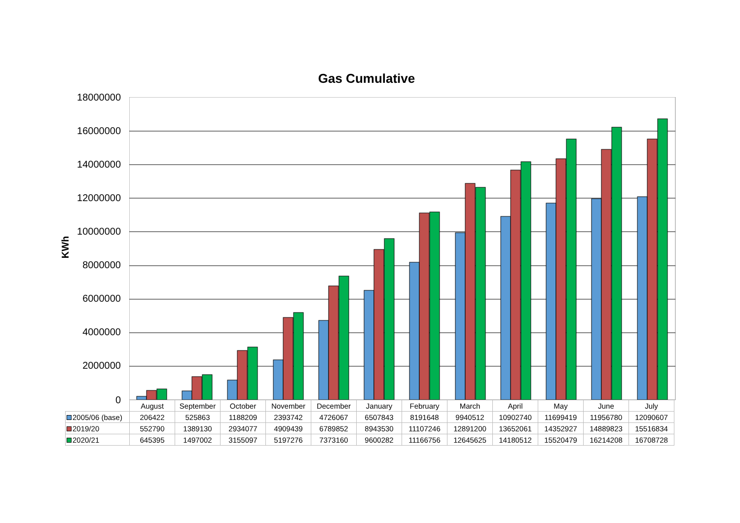Gas Cumulative
KWh
18000000
16000000
14000000
12000000
10000000
8000000
6000000
4000000
2000000
0
| | August | September | October | November | December | January | February | March | April | May | June | July |
| 2005/06 (base) | 206422 | 525863 | 1188209 | 2393742 | 4726067 | 6507843 | 8191648 | 9940512 | 10902740 | 11699419 | 11956780 | 12090607 |
| 2019/20 | 552790 | 1389130 | 2934077 | 4909439 | 6789852 | 8943530 | 11107246 | 12891200 | 13652061 | 14352927 | 14889823 | 15516834 |
| 2020/21 | 645395 | 1497002 | 3155097 | 5197276 | 7373160 | 9600282 | 11166756 | 12645625 | 14180512 | 15520479 | 16214208 | 16708728 |